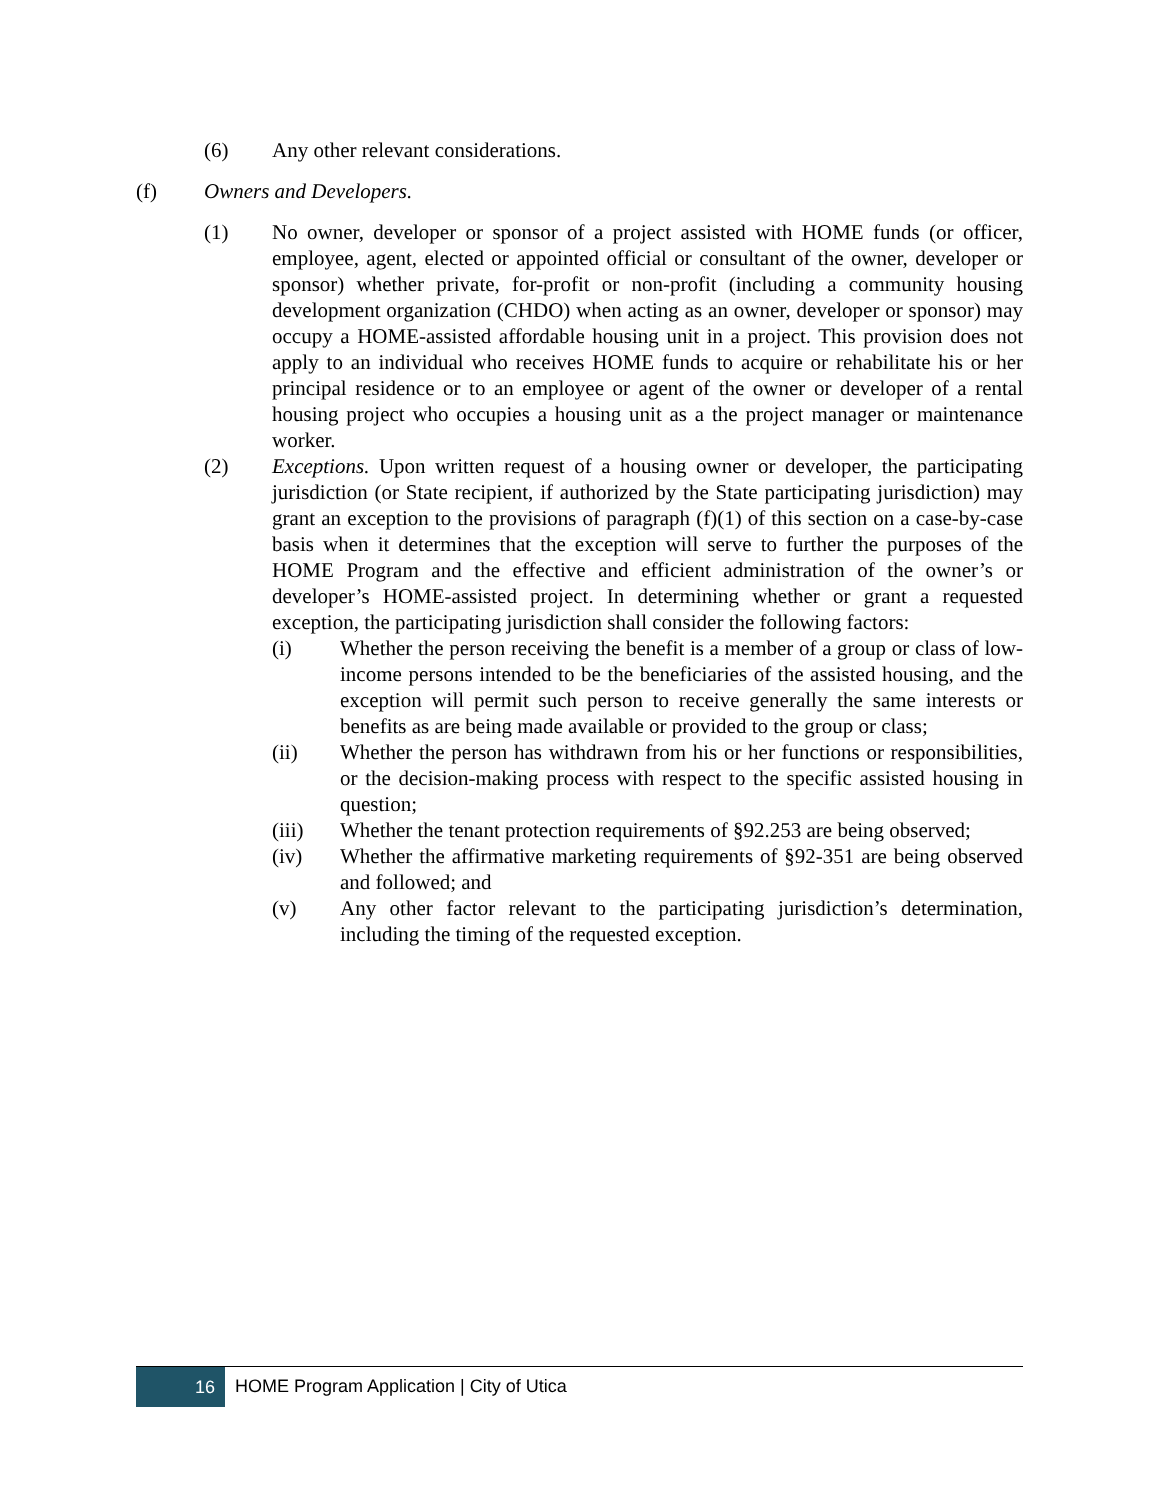(6) Any other relevant considerations.
(f) Owners and Developers.
(1) No owner, developer or sponsor of a project assisted with HOME funds (or officer, employee, agent, elected or appointed official or consultant of the owner, developer or sponsor) whether private, for-profit or non-profit (including a community housing development organization (CHDO) when acting as an owner, developer or sponsor) may occupy a HOME-assisted affordable housing unit in a project. This provision does not apply to an individual who receives HOME funds to acquire or rehabilitate his or her principal residence or to an employee or agent of the owner or developer of a rental housing project who occupies a housing unit as a the project manager or maintenance worker.
(2) Exceptions. Upon written request of a housing owner or developer, the participating jurisdiction (or State recipient, if authorized by the State participating jurisdiction) may grant an exception to the provisions of paragraph (f)(1) of this section on a case-by-case basis when it determines that the exception will serve to further the purposes of the HOME Program and the effective and efficient administration of the owner’s or developer’s HOME-assisted project. In determining whether or grant a requested exception, the participating jurisdiction shall consider the following factors:
(i) Whether the person receiving the benefit is a member of a group or class of low-income persons intended to be the beneficiaries of the assisted housing, and the exception will permit such person to receive generally the same interests or benefits as are being made available or provided to the group or class;
(ii) Whether the person has withdrawn from his or her functions or responsibilities, or the decision-making process with respect to the specific assisted housing in question;
(iii) Whether the tenant protection requirements of §92.253 are being observed;
(iv) Whether the affirmative marketing requirements of §92-351 are being observed and followed; and
(v) Any other factor relevant to the participating jurisdiction’s determination, including the timing of the requested exception.
16
HOME Program Application | City of Utica